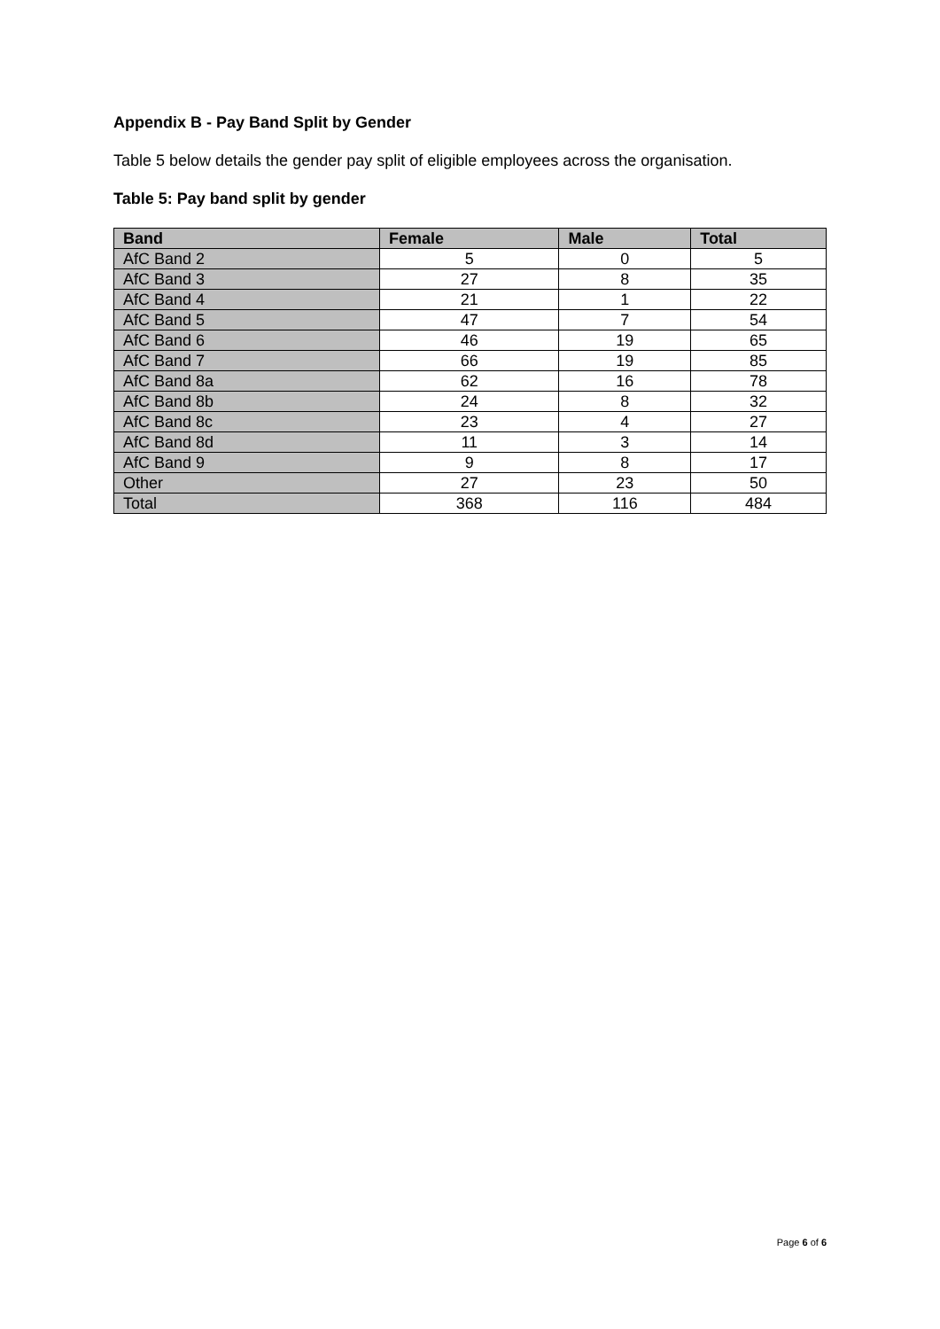Appendix B - Pay Band Split by Gender
Table 5 below details the gender pay split of eligible employees across the organisation.
Table 5: Pay band split by gender
| Band | Female | Male | Total |
| --- | --- | --- | --- |
| AfC Band 2 | 5 | 0 | 5 |
| AfC Band 3 | 27 | 8 | 35 |
| AfC Band 4 | 21 | 1 | 22 |
| AfC Band 5 | 47 | 7 | 54 |
| AfC Band 6 | 46 | 19 | 65 |
| AfC Band 7 | 66 | 19 | 85 |
| AfC Band 8a | 62 | 16 | 78 |
| AfC Band 8b | 24 | 8 | 32 |
| AfC Band 8c | 23 | 4 | 27 |
| AfC Band 8d | 11 | 3 | 14 |
| AfC Band 9 | 9 | 8 | 17 |
| Other | 27 | 23 | 50 |
| Total | 368 | 116 | 484 |
Page 6 of 6